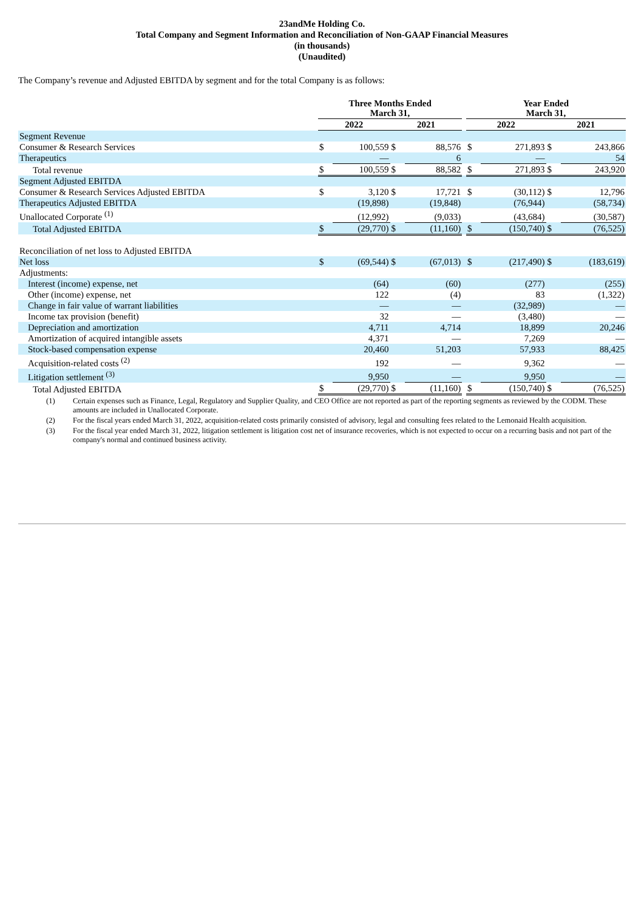23andMe Holding Co.
Total Company and Segment Information and Reconciliation of Non-GAAP Financial Measures
(in thousands)
(Unaudited)
The Company’s revenue and Adjusted EBITDA by segment and for the total Company is as follows:
| | Three Months Ended March 31, | | | | | Year Ended March 31, | | | |
| --- | --- | --- | --- | --- | --- | --- | --- | --- | --- |
| | 2022 | | 2021 | | | 2022 | | 2021 | |
| Segment Revenue | | | | | | | | | |
| Consumer & Research Services | $ | 100,559 | $ | 88,576 | | $ | 271,893 | $ | 243,866 |
| Therapeutics | | — | | 6 | | | — | | 54 |
| Total revenue | $ | 100,559 | $ | 88,582 | | $ | 271,893 | $ | 243,920 |
| Segment Adjusted EBITDA | | | | | | | | | |
| Consumer & Research Services Adjusted EBITDA | $ | 3,120 | $ | 17,721 | | $ | (30,112) | $ | 12,796 |
| Therapeutics Adjusted EBITDA | | (19,898) | | (19,848) | | | (76,944) | | (58,734) |
| Unallocated Corporate <sup>(1)</sup> | | (12,992) | | (9,033) | | | (43,684) | | (30,587) |
| Total Adjusted EBITDA | $ | (29,770) | $ | (11,160) | | $ | (150,740) | $ | (76,525) |
| Reconciliation of net loss to Adjusted EBITDA | | | | | | | | | |
| Net loss | $ | (69,544) | $ | (67,013) | | $ | (217,490) | $ | (183,619) |
| Adjustments: | | | | | | | | | |
| Interest (income) expense, net | | (64) | | (60) | | | (277) | | (255) |
| Other (income) expense, net | | 122 | | (4) | | | 83 | | (1,322) |
| Change in fair value of warrant liabilities | | — | | — | | | (32,989) | | — |
| Income tax provision (benefit) | | 32 | | — | | | (3,480) | | — |
| Depreciation and amortization | | 4,711 | | 4,714 | | | 18,899 | | 20,246 |
| Amortization of acquired intangible assets | | 4,371 | | — | | | 7,269 | | — |
| Stock-based compensation expense | | 20,460 | | 51,203 | | | 57,933 | | 88,425 |
| Acquisition-related costs <sup>(2)</sup> | | 192 | | — | | | 9,362 | | — |
| Litigation settlement <sup>(3)</sup> | | 9,950 | | — | | | 9,950 | | — |
| Total Adjusted EBITDA | $ | (29,770) | $ | (11,160) | | $ | (150,740) | $ | (76,525) |
(1) Certain expenses such as Finance, Legal, Regulatory and Supplier Quality, and CEO Office are not reported as part of the reporting segments as reviewed by the CODM. These amounts are included in Unallocated Corporate.
(2) For the fiscal years ended March 31, 2022, acquisition-related costs primarily consisted of advisory, legal and consulting fees related to the Lemonaid Health acquisition.
(3) For the fiscal year ended March 31, 2022, litigation settlement is litigation cost net of insurance recoveries, which is not expected to occur on a recurring basis and not part of the company's normal and continued business activity.